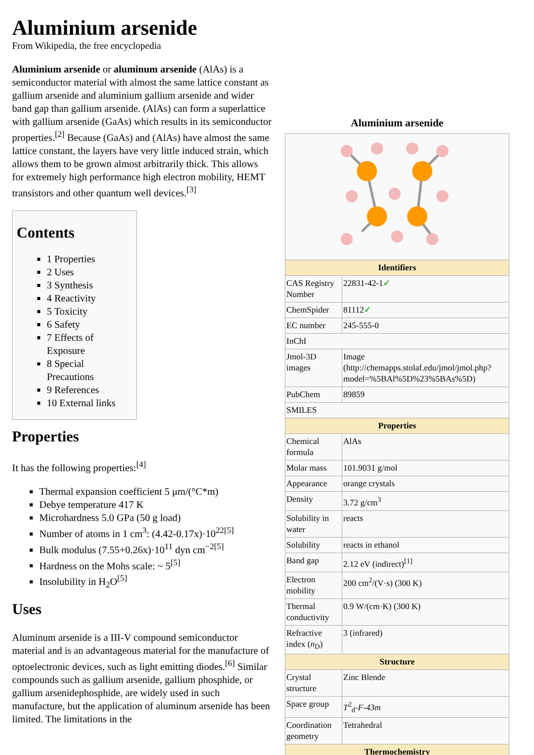Aluminium arsenide
From Wikipedia, the free encyclopedia
Aluminium arsenide or aluminum arsenide (AlAs) is a semiconductor material with almost the same lattice constant as gallium arsenide and aluminium gallium arsenide and wider band gap than gallium arsenide. (AlAs) can form a superlattice with gallium arsenide (GaAs) which results in its semiconductor properties.<sup>[2]</sup> Because (GaAs) and (AlAs) have almost the same lattice constant, the layers have very little induced strain, which allows them to be grown almost arbitrarily thick. This allows for extremely high performance high electron mobility, HEMT transistors and other quantum well devices.<sup>[3]</sup>
Contents
1 Properties
2 Uses
3 Synthesis
4 Reactivity
5 Toxicity
6 Safety
7 Effects of Exposure
8 Special Precautions
9 References
10 External links
Properties
It has the following properties:<sup>[4]</sup>
Thermal expansion coefficient 5 μm/(°C*m)
Debye temperature 417 K
Microhardness 5.0 GPa (50 g load)
Number of atoms in 1 cm<sup>3</sup>: (4.42-0.17x)·10<sup>22[5]</sup>
Bulk modulus (7.55+0.26x)·10<sup>11</sup> dyn cm<sup>−2[5]</sup>
Hardness on the Mohs scale: ~ 5<sup>[5]</sup>
Insolubility in H<sub>2</sub>O<sup>[5]</sup>
Uses
Aluminum arsenide is a III-V compound semiconductor material and is an advantageous material for the manufacture of optoelectronic devices, such as light emitting diodes.<sup>[6]</sup> Similar compounds such as gallium arsenide, gallium phosphide, or gallium arsenidephosphide, are widely used in such manufacture, but the application of aluminum arsenide has been limited. The limitations in the
Aluminium arsenide
| Identifiers | |
| --- | --- |
| CAS Registry Number | 22831-42-1 ✓ |
| ChemSpider | 81112 ✓ |
| EC number | 245-555-0 |
| InChI | |
| Jmol-3D images | Image (http://chemapps.stolaf.edu/jmol/jmol.php?model=%5BAl%5D%23%5BAs%5D) |
| PubChem | 89859 |
| SMILES | |
| Properties | |
| Chemical formula | AlAs |
| Molar mass | 101.9031 g/mol |
| Appearance | orange crystals |
| Density | 3.72 g/cm<sup>3</sup> |
| Solubility in water | reacts |
| Solubility | reacts in ethanol |
| Band gap | 2.12 eV (indirect)<sup>[1]</sup> |
| Electron mobility | 200 cm<sup>2</sup>/(V·s) (300 K) |
| Thermal conductivity | 0.9 W/(cm·K) (300 K) |
| Refractive index ( n<sub>D</sub>) | 3 (infrared) |
| Structure | |
| Crystal structure | Zinc Blende |
| Space group | T<sup>2</sup><sub>d</sub>- F - 43m |
| Coordination geometry | Tetrahedral |
| Thermochemistry | |